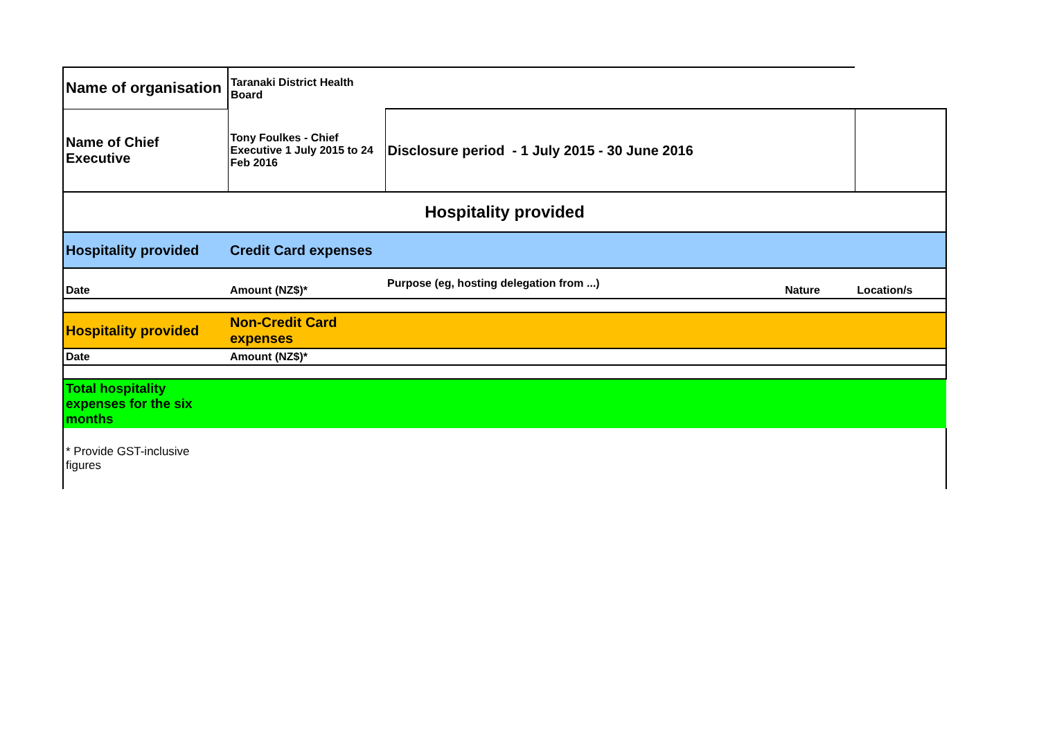| Name of organisation | Taranaki District Health Board | | | |
| Name of Chief Executive | Tony Foulkes - Chief Executive 1 July 2015 to 24 Feb 2016 | Disclosure period - 1 July 2015 - 30 June 2016 | | |
| Hospitality provided | | | | |
| Hospitality provided | Credit Card expenses | | | |
| Date | Amount (NZ$)* | Purpose (eg, hosting delegation from ...) | Nature | Location/s |
| Hospitality provided | Non-Credit Card expenses | | | |
| Date | Amount (NZ$)* | | | |
| Total hospitality expenses for the six months | | | | |
| * Provide GST-inclusive figures | | | | |